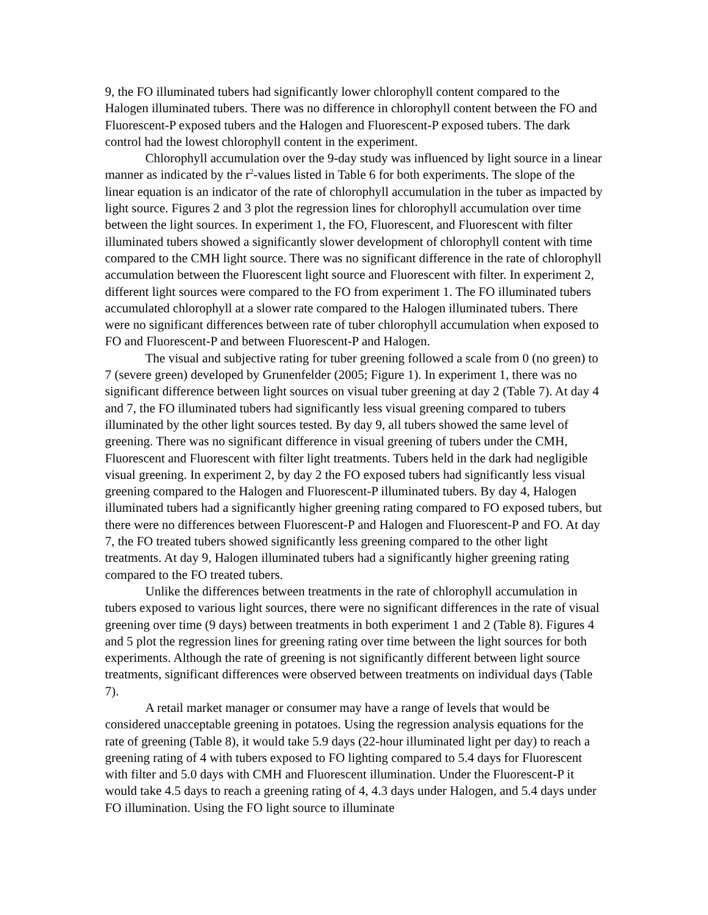9, the FO illuminated tubers had significantly lower chlorophyll content compared to the Halogen illuminated tubers. There was no difference in chlorophyll content between the FO and Fluorescent-P exposed tubers and the Halogen and Fluorescent-P exposed tubers. The dark control had the lowest chlorophyll content in the experiment.
Chlorophyll accumulation over the 9-day study was influenced by light source in a linear manner as indicated by the r<sup>2</sup>-values listed in Table 6 for both experiments. The slope of the linear equation is an indicator of the rate of chlorophyll accumulation in the tuber as impacted by light source. Figures 2 and 3 plot the regression lines for chlorophyll accumulation over time between the light sources. In experiment 1, the FO, Fluorescent, and Fluorescent with filter illuminated tubers showed a significantly slower development of chlorophyll content with time compared to the CMH light source. There was no significant difference in the rate of chlorophyll accumulation between the Fluorescent light source and Fluorescent with filter. In experiment 2, different light sources were compared to the FO from experiment 1. The FO illuminated tubers accumulated chlorophyll at a slower rate compared to the Halogen illuminated tubers. There were no significant differences between rate of tuber chlorophyll accumulation when exposed to FO and Fluorescent-P and between Fluorescent-P and Halogen.
The visual and subjective rating for tuber greening followed a scale from 0 (no green) to 7 (severe green) developed by Grunenfelder (2005; Figure 1). In experiment 1, there was no significant difference between light sources on visual tuber greening at day 2 (Table 7). At day 4 and 7, the FO illuminated tubers had significantly less visual greening compared to tubers illuminated by the other light sources tested. By day 9, all tubers showed the same level of greening. There was no significant difference in visual greening of tubers under the CMH, Fluorescent and Fluorescent with filter light treatments. Tubers held in the dark had negligible visual greening. In experiment 2, by day 2 the FO exposed tubers had significantly less visual greening compared to the Halogen and Fluorescent-P illuminated tubers. By day 4, Halogen illuminated tubers had a significantly higher greening rating compared to FO exposed tubers, but there were no differences between Fluorescent-P and Halogen and Fluorescent-P and FO. At day 7, the FO treated tubers showed significantly less greening compared to the other light treatments. At day 9, Halogen illuminated tubers had a significantly higher greening rating compared to the FO treated tubers.
Unlike the differences between treatments in the rate of chlorophyll accumulation in tubers exposed to various light sources, there were no significant differences in the rate of visual greening over time (9 days) between treatments in both experiment 1 and 2 (Table 8). Figures 4 and 5 plot the regression lines for greening rating over time between the light sources for both experiments. Although the rate of greening is not significantly different between light source treatments, significant differences were observed between treatments on individual days (Table 7).
A retail market manager or consumer may have a range of levels that would be considered unacceptable greening in potatoes. Using the regression analysis equations for the rate of greening (Table 8), it would take 5.9 days (22-hour illuminated light per day) to reach a greening rating of 4 with tubers exposed to FO lighting compared to 5.4 days for Fluorescent with filter and 5.0 days with CMH and Fluorescent illumination. Under the Fluorescent-P it would take 4.5 days to reach a greening rating of 4, 4.3 days under Halogen, and 5.4 days under FO illumination. Using the FO light source to illuminate